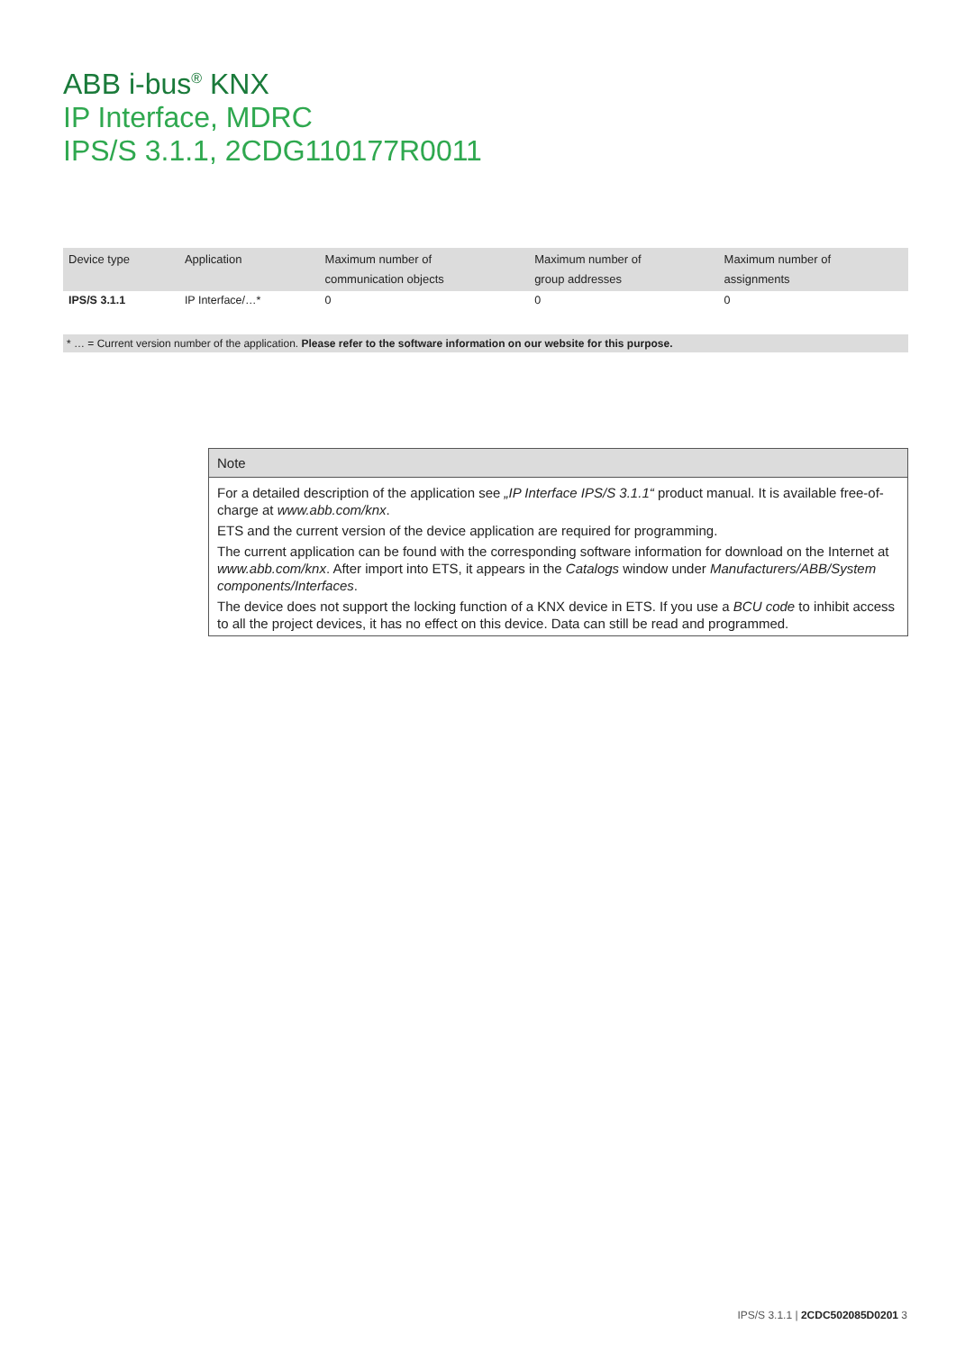ABB i-bus<sup>®</sup> KNX
IP Interface, MDRC
IPS/S 3.1.1, 2CDG110177R0011
| Device type | Application | Maximum number of communication objects | Maximum number of group addresses | Maximum number of assignments |
| --- | --- | --- | --- | --- |
| IPS/S 3.1.1 | IP Interface/…* | 0 | 0 | 0 |
* … = Current version number of the application. Please refer to the software information on our website for this purpose.
Note
For a detailed description of the application see „IP Interface IPS/S 3.1.1“ product manual. It is available free-of-charge at www.abb.com/knx.
ETS and the current version of the device application are required for programming.
The current application can be found with the corresponding software information for download on the Internet at www.abb.com/knx. After import into ETS, it appears in the Catalogs window under Manufacturers/ABB/System components/Interfaces.
The device does not support the locking function of a KNX device in ETS. If you use a BCU code to inhibit access to all the project devices, it has no effect on this device. Data can still be read and programmed.
IPS/S 3.1.1 | 2CDC502085D0201 3